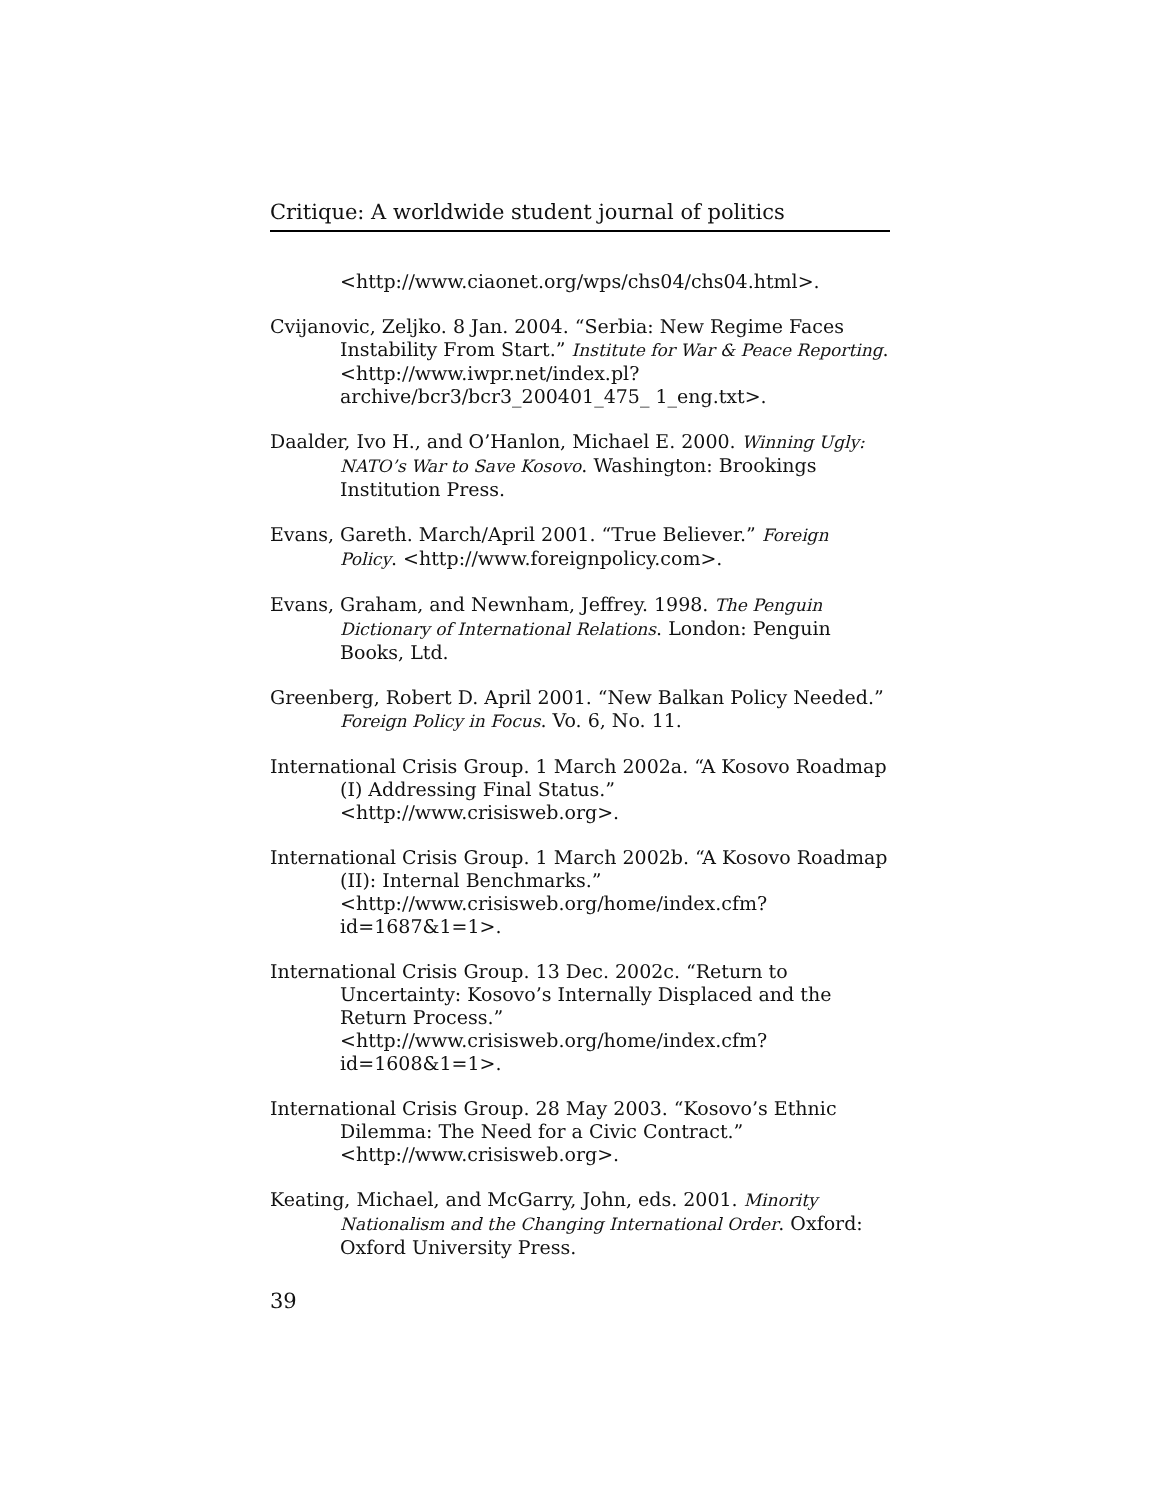Critique: A worldwide student journal of politics
<http://www.ciaonet.org/wps/chs04/chs04.html>.
Cvijanovic, Zeljko. 8 Jan. 2004. “Serbia: New Regime Faces Instability From Start.” Institute for War & Peace Reporting. <http://www.iwpr.net/index.pl?archive/bcr3/bcr3_200401_475_ 1_eng.txt>.
Daalder, Ivo H., and O’Hanlon, Michael E. 2000. Winning Ugly: NATO’s War to Save Kosovo. Washington: Brookings Institution Press.
Evans, Gareth. March/April 2001. “True Believer.” Foreign Policy. <http://www.foreignpolicy.com>.
Evans, Graham, and Newnham, Jeffrey. 1998. The Penguin Dictionary of International Relations. London: Penguin Books, Ltd.
Greenberg, Robert D. April 2001. “New Balkan Policy Needed.” Foreign Policy in Focus. Vo. 6, No. 11.
International Crisis Group. 1 March 2002a. “A Kosovo Roadmap (I) Addressing Final Status.” <http://www.crisisweb.org>.
International Crisis Group. 1 March 2002b. “A Kosovo Roadmap (II): Internal Benchmarks.” <http://www.crisisweb.org/home/index.cfm?id=1687&1=1>.
International Crisis Group. 13 Dec. 2002c. “Return to Uncertainty: Kosovo’s Internally Displaced and the Return Process.” <http://www.crisisweb.org/home/index.cfm?id=1608&1=1>.
International Crisis Group. 28 May 2003. “Kosovo’s Ethnic Dilemma: The Need for a Civic Contract.” <http://www.crisisweb.org>.
Keating, Michael, and McGarry, John, eds. 2001. Minority Nationalism and the Changing International Order. Oxford: Oxford University Press.
39